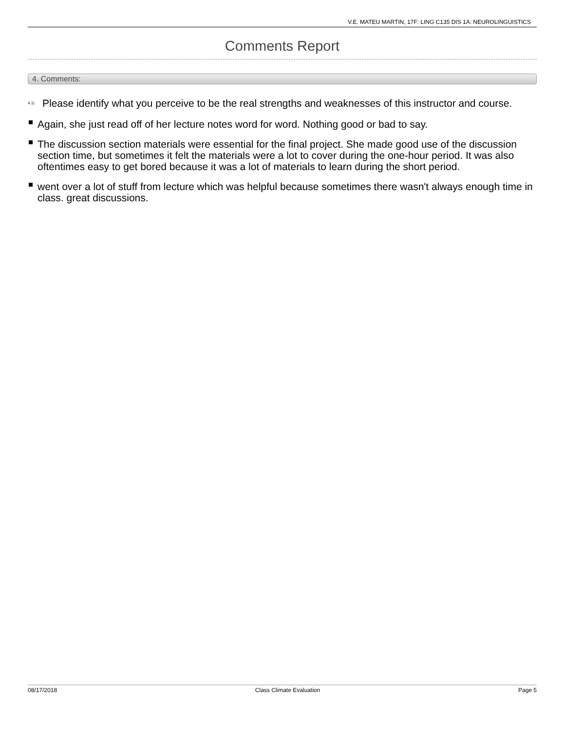V.E. MATEU MARTIN, 17F: LING C135 DIS 1A: NEUROLINGUISTICS
Comments Report
4. Comments:
<sup>4.1)</sup>
Please identify what you perceive to be the real strengths and weaknesses of this instructor and course.
Again, she just read off of her lecture notes word for word. Nothing good or bad to say.
The discussion section materials were essential for the final project. She made good use of the discussion section time, but sometimes it felt the materials were a lot to cover during the one-hour period. It was also oftentimes easy to get bored because it was a lot of materials to learn during the short period.
went over a lot of stuff from lecture which was helpful because sometimes there wasn't always enough time in class. great discussions.
08/17/2018 Class Climate Evaluation Page 5